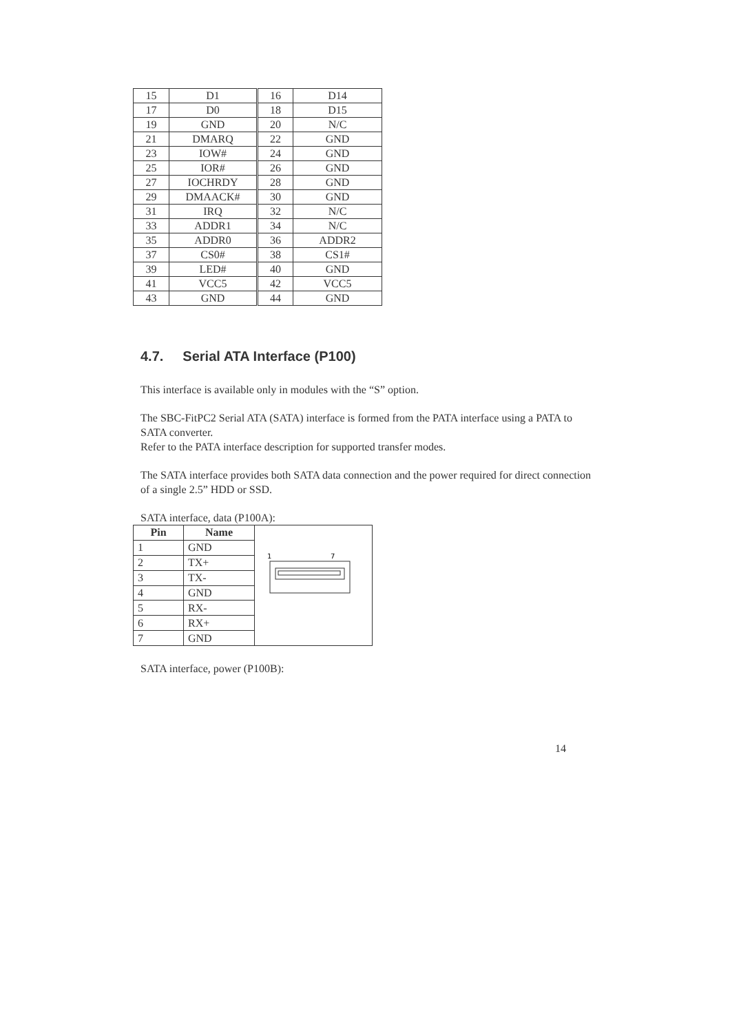| 15 | D1 | 16 | D14 |
| 17 | D0 | 18 | D15 |
| 19 | GND | 20 | N/C |
| 21 | DMARQ | 22 | GND |
| 23 | IOW# | 24 | GND |
| 25 | IOR# | 26 | GND |
| 27 | IOCHRDY | 28 | GND |
| 29 | DMAACK# | 30 | GND |
| 31 | IRQ | 32 | N/C |
| 33 | ADDR1 | 34 | N/C |
| 35 | ADDR0 | 36 | ADDR2 |
| 37 | CS0# | 38 | CS1# |
| 39 | LED# | 40 | GND |
| 41 | VCC5 | 42 | VCC5 |
| 43 | GND | 44 | GND |
4.7. Serial ATA Interface (P100)
This interface is available only in modules with the “S” option.
The SBC-FitPC2 Serial ATA (SATA) interface is formed from the PATA interface using a PATA to SATA converter.
Refer to the PATA interface description for supported transfer modes.
The SATA interface provides both SATA data connection and the power required for direct connection of a single 2.5” HDD or SSD.
SATA interface, data (P100A):
| Pin | Name | 1 7 |
| 1 | GND | |
| 2 | TX+ | |
| 3 | TX- | |
| 4 | GND | |
| 5 | RX- | |
| 6 | RX+ | |
| 7 | GND | |
SATA interface, power (P100B):
14